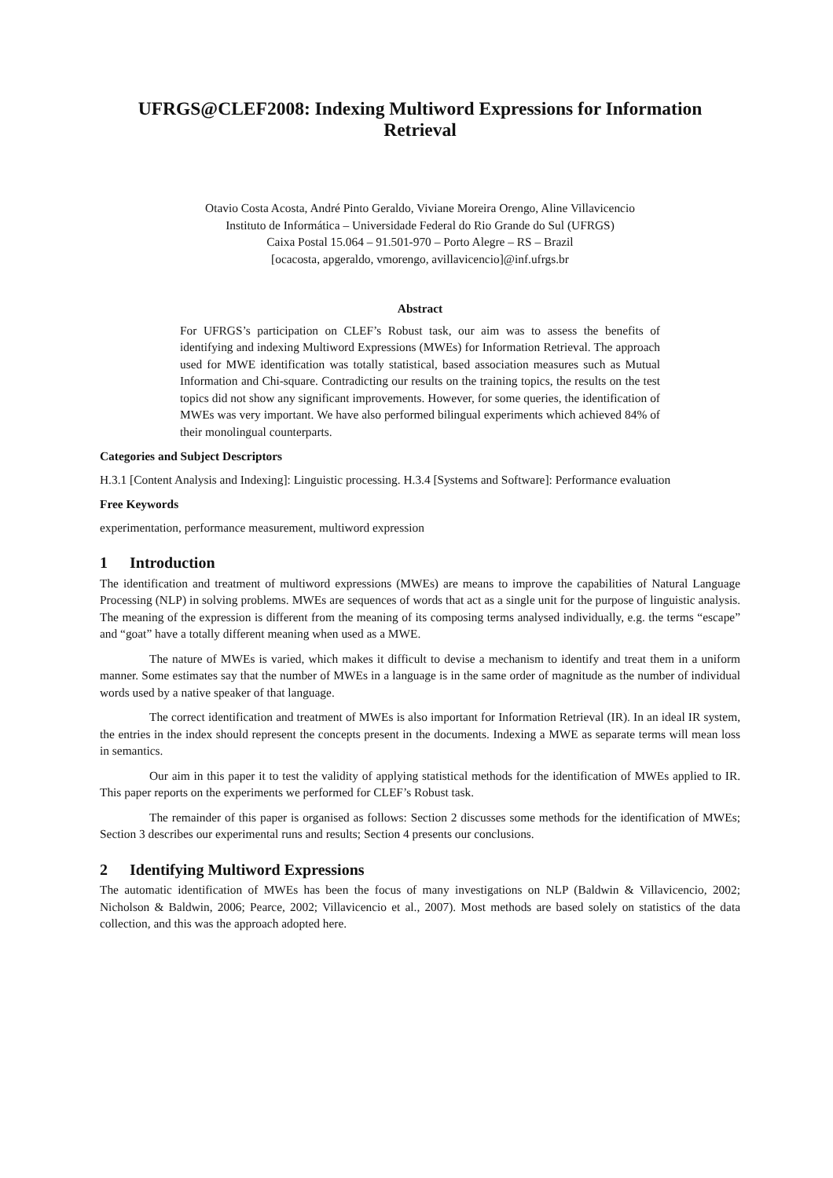UFRGS@CLEF2008: Indexing Multiword Expressions for Information Retrieval
Otavio Costa Acosta, André Pinto Geraldo, Viviane Moreira Orengo, Aline Villavicencio
Instituto de Informática – Universidade Federal do Rio Grande do Sul (UFRGS)
Caixa Postal 15.064 – 91.501-970 – Porto Alegre – RS – Brazil
[ocacosta, apgeraldo, vmorengo, avillavicencio]@inf.ufrgs.br
Abstract
For UFRGS’s participation on CLEF’s Robust task, our aim was to assess the benefits of identifying and indexing Multiword Expressions (MWEs) for Information Retrieval. The approach used for MWE identification was totally statistical, based association measures such as Mutual Information and Chi-square. Contradicting our results on the training topics, the results on the test topics did not show any significant improvements. However, for some queries, the identification of MWEs was very important. We have also performed bilingual experiments which achieved 84% of their monolingual counterparts.
Categories and Subject Descriptors
H.3.1 [Content Analysis and Indexing]: Linguistic processing. H.3.4 [Systems and Software]: Performance evaluation
Free Keywords
experimentation, performance measurement, multiword expression
1 Introduction
The identification and treatment of multiword expressions (MWEs) are means to improve the capabilities of Natural Language Processing (NLP) in solving problems. MWEs are sequences of words that act as a single unit for the purpose of linguistic analysis. The meaning of the expression is different from the meaning of its composing terms analysed individually, e.g. the terms “escape” and “goat” have a totally different meaning when used as a MWE.
The nature of MWEs is varied, which makes it difficult to devise a mechanism to identify and treat them in a uniform manner. Some estimates say that the number of MWEs in a language is in the same order of magnitude as the number of individual words used by a native speaker of that language.
The correct identification and treatment of MWEs is also important for Information Retrieval (IR). In an ideal IR system, the entries in the index should represent the concepts present in the documents. Indexing a MWE as separate terms will mean loss in semantics.
Our aim in this paper it to test the validity of applying statistical methods for the identification of MWEs applied to IR. This paper reports on the experiments we performed for CLEF’s Robust task.
The remainder of this paper is organised as follows: Section 2 discusses some methods for the identification of MWEs; Section 3 describes our experimental runs and results; Section 4 presents our conclusions.
2 Identifying Multiword Expressions
The automatic identification of MWEs has been the focus of many investigations on NLP (Baldwin & Villavicencio, 2002; Nicholson & Baldwin, 2006; Pearce, 2002; Villavicencio et al., 2007). Most methods are based solely on statistics of the data collection, and this was the approach adopted here.